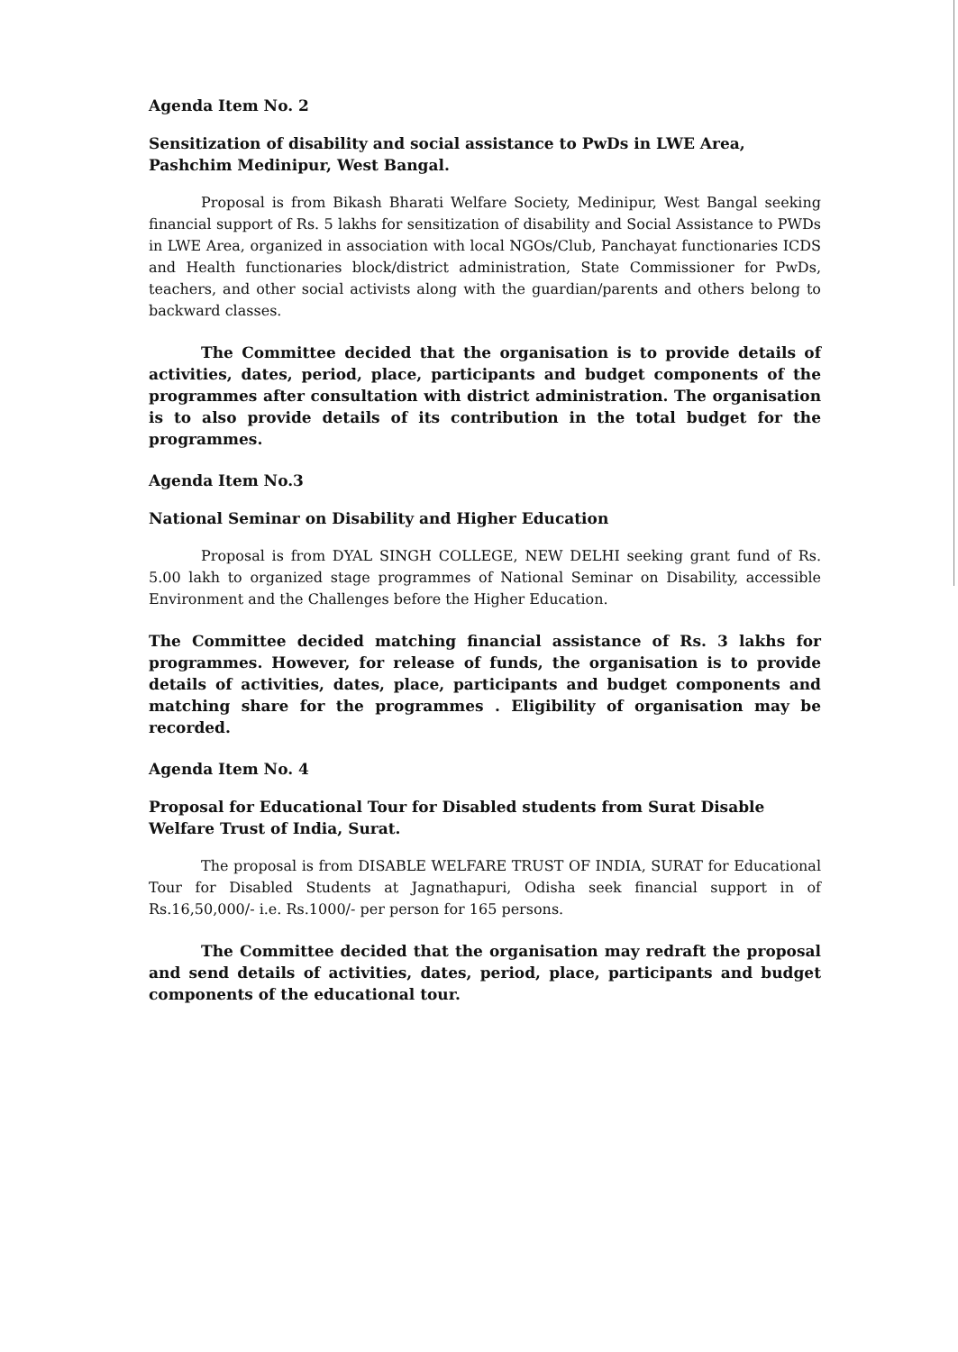Agenda Item No. 2
Sensitization of disability and social assistance to PwDs in LWE Area, Pashchim Medinipur, West Bangal.
Proposal is from Bikash Bharati Welfare Society, Medinipur, West Bangal seeking financial support of Rs. 5 lakhs for sensitization of disability and Social Assistance to PWDs in LWE Area, organized in association with local NGOs/Club, Panchayat functionaries ICDS and Health functionaries block/district administration, State Commissioner for PwDs, teachers, and other social activists along with the guardian/parents and others belong to backward classes.
The Committee decided that the organisation is to provide details of activities, dates, period, place, participants and budget components of the programmes after consultation with district administration. The organisation is to also provide details of its contribution in the total budget for the programmes.
Agenda Item No.3
National Seminar on Disability and Higher Education
Proposal is from DYAL SINGH COLLEGE, NEW DELHI seeking grant fund of Rs. 5.00 lakh to organized stage programmes of National Seminar on Disability, accessible Environment and the Challenges before the Higher Education.
The Committee decided matching financial assistance of Rs. 3 lakhs for programmes. However, for release of funds, the organisation is to provide details of activities, dates, place, participants and budget components and matching share for the programmes . Eligibility of organisation may be recorded.
Agenda Item No. 4
Proposal for Educational Tour for Disabled students from Surat Disable Welfare Trust of India, Surat.
The proposal is from DISABLE WELFARE TRUST OF INDIA, SURAT for Educational Tour for Disabled Students at Jagnathapuri, Odisha seek financial support in of Rs.16,50,000/- i.e. Rs.1000/- per person for 165 persons.
The Committee decided that the organisation may redraft the proposal and send details of activities, dates, period, place, participants and budget components of the educational tour.